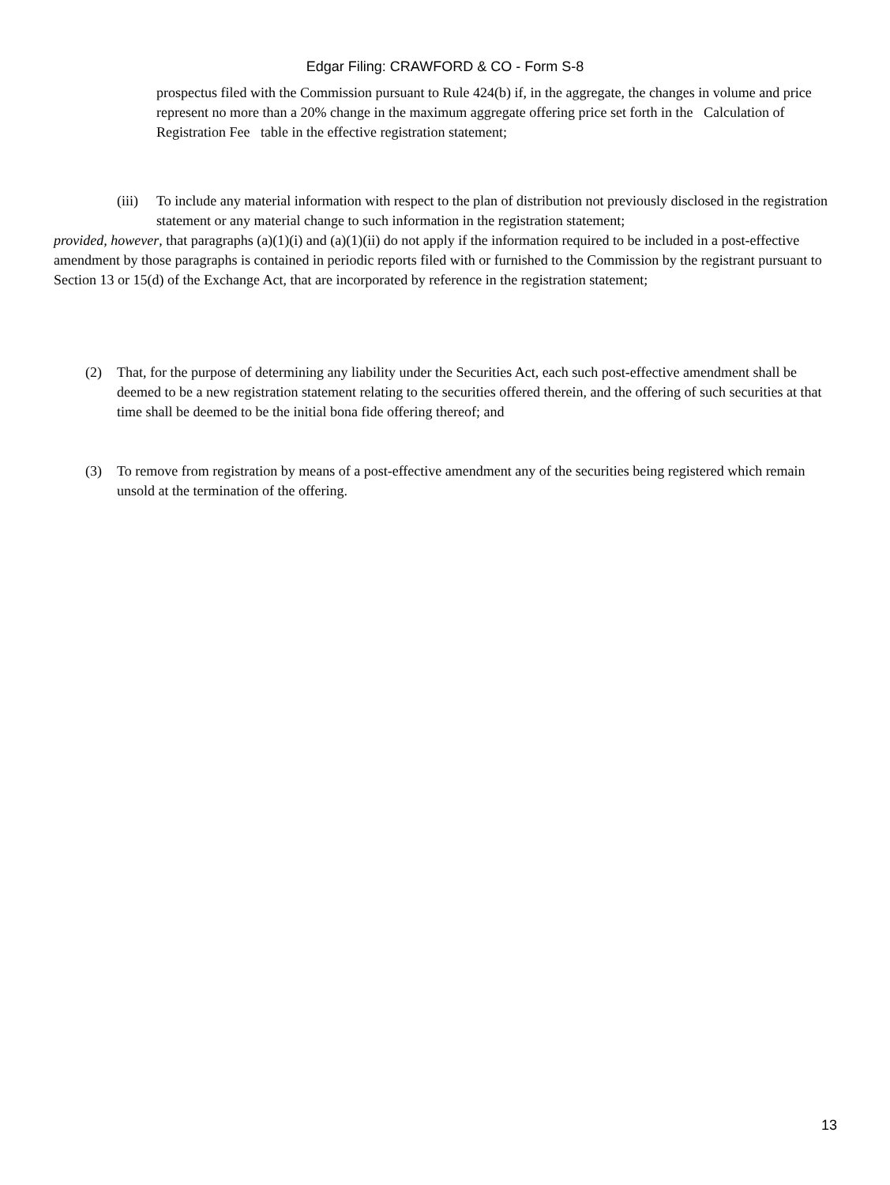Edgar Filing: CRAWFORD & CO - Form S-8
prospectus filed with the Commission pursuant to Rule 424(b) if, in the aggregate, the changes in volume and price represent no more than a 20% change in the maximum aggregate offering price set forth in the Calculation of Registration Fee table in the effective registration statement;
(iii) To include any material information with respect to the plan of distribution not previously disclosed in the registration statement or any material change to such information in the registration statement;
provided, however, that paragraphs (a)(1)(i) and (a)(1)(ii) do not apply if the information required to be included in a post-effective amendment by those paragraphs is contained in periodic reports filed with or furnished to the Commission by the registrant pursuant to Section 13 or 15(d) of the Exchange Act, that are incorporated by reference in the registration statement;
(2) That, for the purpose of determining any liability under the Securities Act, each such post-effective amendment shall be deemed to be a new registration statement relating to the securities offered therein, and the offering of such securities at that time shall be deemed to be the initial bona fide offering thereof; and
(3) To remove from registration by means of a post-effective amendment any of the securities being registered which remain unsold at the termination of the offering.
13